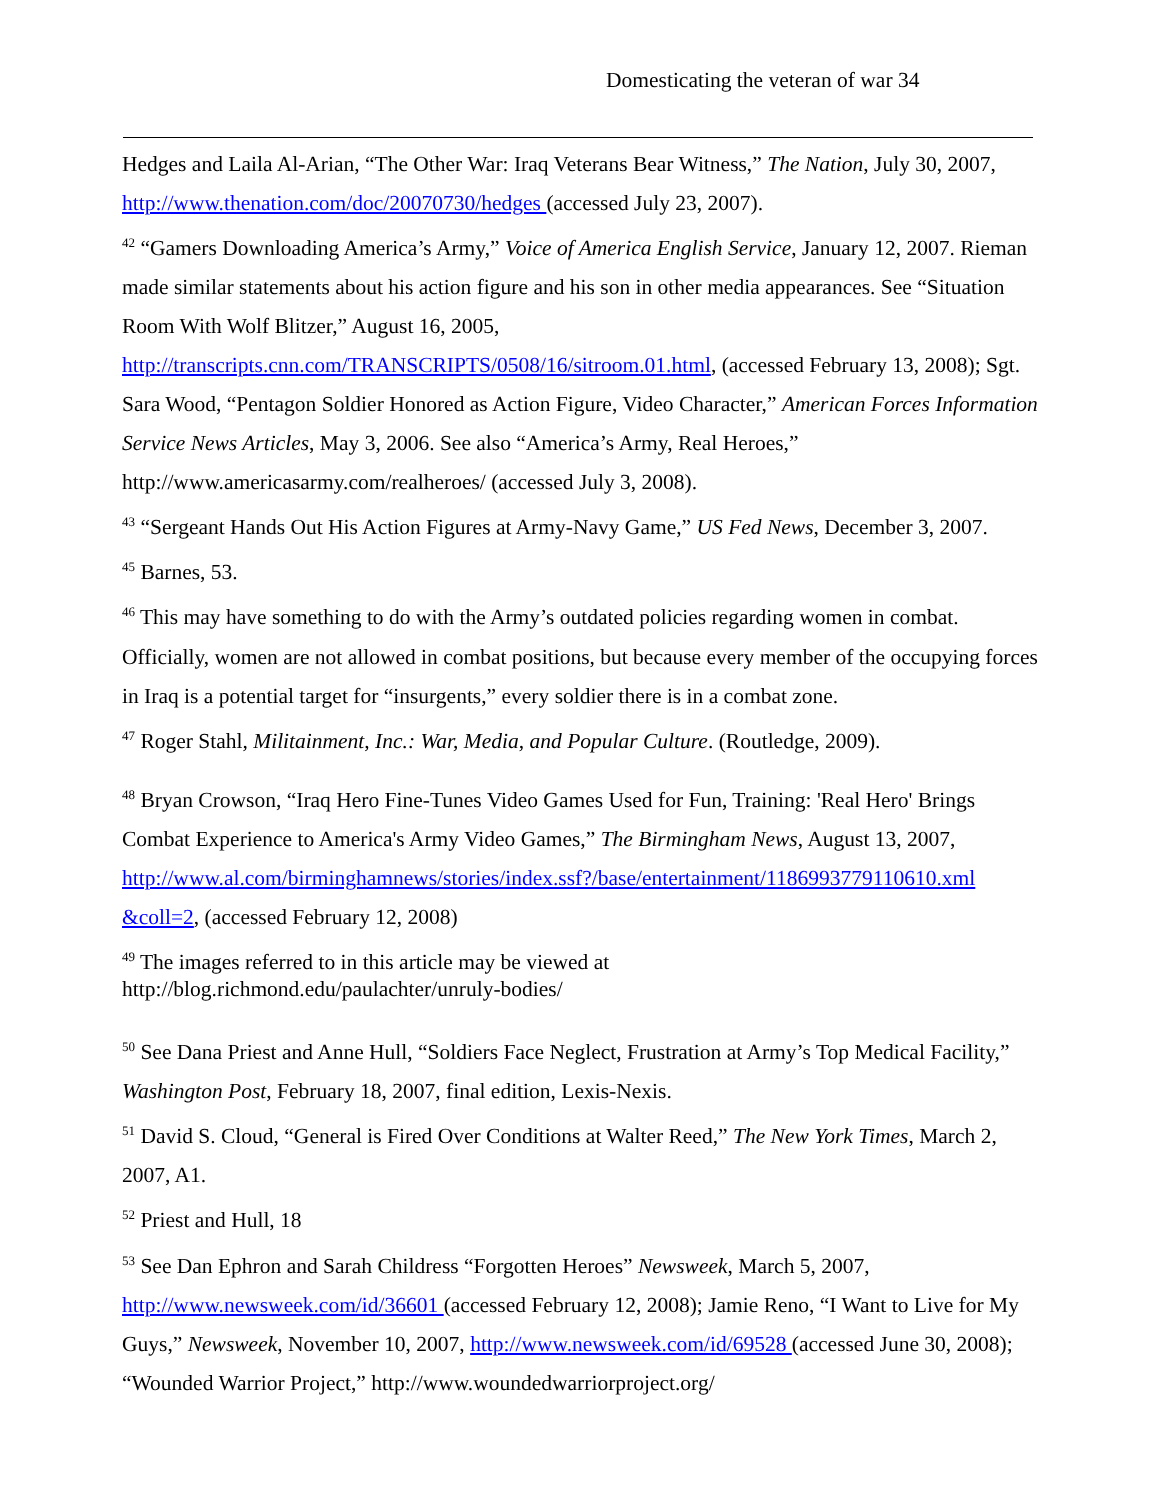Domesticating the veteran of war 34
Hedges and Laila Al-Arian, “The Other War: Iraq Veterans Bear Witness,” The Nation, July 30, 2007, http://www.thenation.com/doc/20070730/hedges (accessed July 23, 2007).
<sup>42</sup> “Gamers Downloading America’s Army,” Voice of America English Service, January 12, 2007. Rieman made similar statements about his action figure and his son in other media appearances. See “Situation Room With Wolf Blitzer,” August 16, 2005, http://transcripts.cnn.com/TRANSCRIPTS/0508/16/sitroom.01.html, (accessed February 13, 2008); Sgt. Sara Wood, “Pentagon Soldier Honored as Action Figure, Video Character,” American Forces Information Service News Articles, May 3, 2006. See also “America’s Army, Real Heroes,” http://www.americasarmy.com/realheroes/ (accessed July 3, 2008).
<sup>43</sup> “Sergeant Hands Out His Action Figures at Army-Navy Game,” US Fed News, December 3, 2007.
<sup>45</sup> Barnes, 53.
<sup>46</sup> This may have something to do with the Army’s outdated policies regarding women in combat. Officially, women are not allowed in combat positions, but because every member of the occupying forces in Iraq is a potential target for “insurgents,” every soldier there is in a combat zone.
<sup>47</sup> Roger Stahl, Militainment, Inc.: War, Media, and Popular Culture. (Routledge, 2009).
<sup>48</sup> Bryan Crowson, “Iraq Hero Fine-Tunes Video Games Used for Fun, Training: 'Real Hero' Brings Combat Experience to America's Army Video Games,” The Birmingham News, August 13, 2007, http://www.al.com/birminghamnews/stories/index.ssf?/base/entertainment/1186993779110610.xml &coll=2, (accessed February 12, 2008)
<sup>49</sup> The images referred to in this article may be viewed at
http://blog.richmond.edu/paulachter/unruly-bodies/
<sup>50</sup> See Dana Priest and Anne Hull, “Soldiers Face Neglect, Frustration at Army’s Top Medical Facility,” Washington Post, February 18, 2007, final edition, Lexis-Nexis.
<sup>51</sup> David S. Cloud, “General is Fired Over Conditions at Walter Reed,” The New York Times, March 2, 2007, A1.
<sup>52</sup> Priest and Hull, 18
<sup>53</sup> See Dan Ephron and Sarah Childress “Forgotten Heroes” Newsweek, March 5, 2007, http://www.newsweek.com/id/36601 (accessed February 12, 2008); Jamie Reno, “I Want to Live for My Guys,” Newsweek, November 10, 2007, http://www.newsweek.com/id/69528 (accessed June 30, 2008); “Wounded Warrior Project,” http://www.woundedwarriorproject.org/